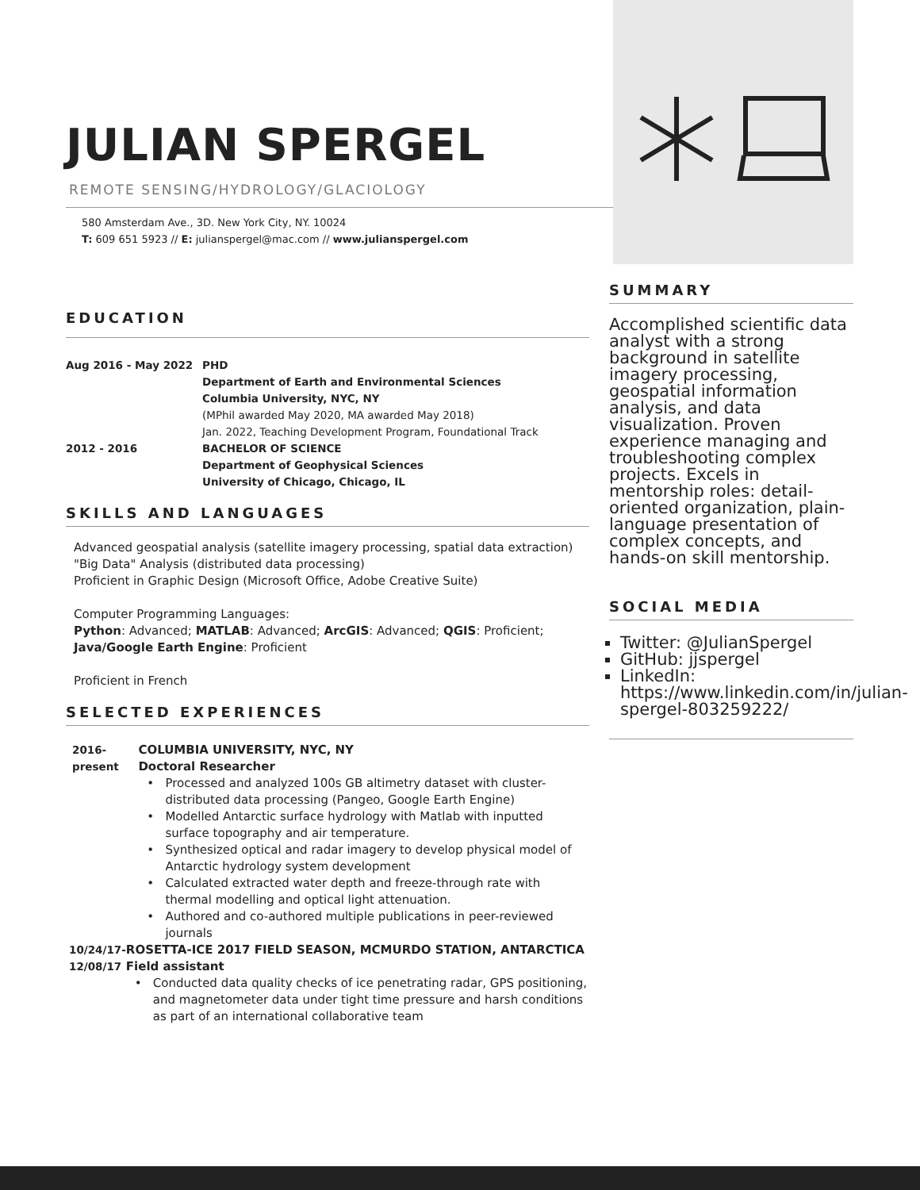JULIAN SPERGEL
REMOTE SENSING/HYDROLOGY/GLACIOLOGY
580 Amsterdam Ave., 3D. New York City, NY. 10024
T: 609 651 5923 // E: julianspergel@mac.com // www.julianspergel.com
EDUCATION
Aug 2016 - May 2022 PHD
Department of Earth and Environmental Sciences
Columbia University, NYC, NY
(MPhil awarded May 2020, MA awarded May 2018)
Jan. 2022, Teaching Development Program, Foundational Track
2012 - 2016 BACHELOR OF SCIENCE
Department of Geophysical Sciences
University of Chicago, Chicago, IL
SKILLS AND LANGUAGES
Advanced geospatial analysis (satellite imagery processing, spatial data extraction)
"Big Data" Analysis (distributed data processing)
Proficient in Graphic Design (Microsoft Office, Adobe Creative Suite)
Computer Programming Languages:
Python: Advanced; MATLAB: Advanced; ArcGIS: Advanced; QGIS: Proficient;
Java/Google Earth Engine: Proficient
Proficient in French
SELECTED EXPERIENCES
2016-present COLUMBIA UNIVERSITY, NYC, NY
Doctoral Researcher
Processed and analyzed 100s GB altimetry dataset with cluster-distributed data processing (Pangeo, Google Earth Engine)
Modelled Antarctic surface hydrology with Matlab with inputted surface topography and air temperature.
Synthesized optical and radar imagery to develop physical model of Antarctic hydrology system development
Calculated extracted water depth and freeze-through rate with thermal modelling and optical light attenuation.
Authored and co-authored multiple publications in peer-reviewed journals
10/24/17-12/08/17 ROSETTA-ICE 2017 FIELD SEASON, MCMURDO STATION, ANTARCTICA
Field assistant
Conducted data quality checks of ice penetrating radar, GPS positioning, and magnetometer data under tight time pressure and harsh conditions as part of an international collaborative team
SUMMARY
Accomplished scientific data analyst with a strong background in satellite imagery processing, geospatial information analysis, and data visualization. Proven experience managing and troubleshooting complex projects. Excels in mentorship roles: detail-oriented organization, plain-language presentation of complex concepts, and hands-on skill mentorship.
SOCIAL MEDIA
Twitter: @JulianSpergel
GitHub: jjspergel
LinkedIn: https://www.linkedin.com/in/julian-spergel-803259222/